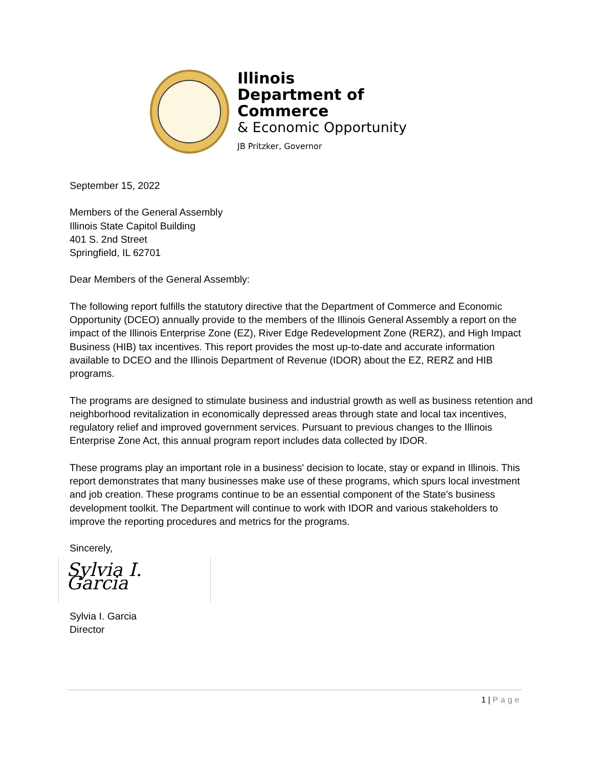Illinois
Department of Commerce
& Economic Opportunity
JB Pritzker, Governor
September 15, 2022
Members of the General Assembly
Illinois State Capitol Building
401 S. 2nd Street
Springfield, IL 62701
Dear Members of the General Assembly:
The following report fulfills the statutory directive that the Department of Commerce and Economic Opportunity (DCEO) annually provide to the members of the Illinois General Assembly a report on the impact of the Illinois Enterprise Zone (EZ), River Edge Redevelopment Zone (RERZ), and High Impact Business (HIB) tax incentives. This report provides the most up-to-date and accurate information available to DCEO and the Illinois Department of Revenue (IDOR) about the EZ, RERZ and HIB programs.
The programs are designed to stimulate business and industrial growth as well as business retention and neighborhood revitalization in economically depressed areas through state and local tax incentives, regulatory relief and improved government services. Pursuant to previous changes to the Illinois Enterprise Zone Act, this annual program report includes data collected by IDOR.
These programs play an important role in a business' decision to locate, stay or expand in Illinois. This report demonstrates that many businesses make use of these programs, which spurs local investment and job creation. These programs continue to be an essential component of the State's business development toolkit. The Department will continue to work with IDOR and various stakeholders to improve the reporting procedures and metrics for the programs.
Sincerely,
Sylvia I. Garcia
Sylvia I. Garcia
Director
1 | Page